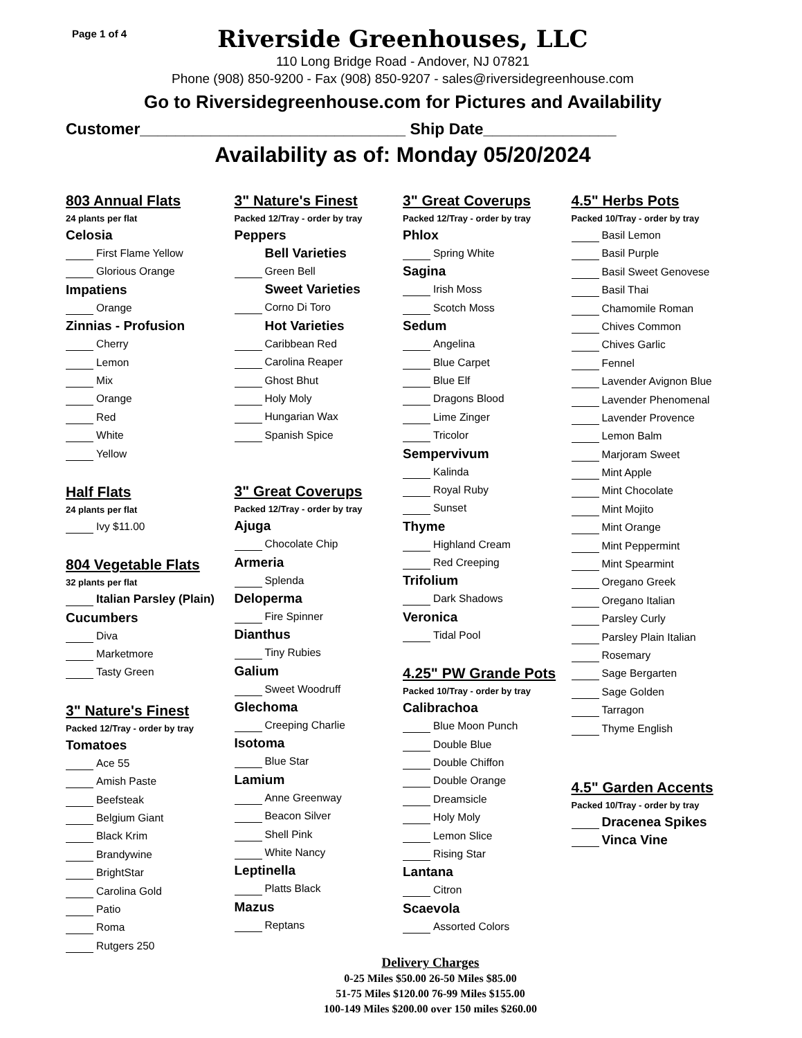Page 1 of 4
Riverside Greenhouses, LLC
110 Long Bridge Road - Andover, NJ 07821
Phone (908) 850-9200 - Fax (908) 850-9207 - sales@riversidegreenhouse.com
Go to Riversidegreenhouse.com for Pictures and Availability
Customer______________________________ Ship Date_______________
Availability as of: Monday 05/20/2024
803 Annual Flats
24 plants per flat
Celosia
First Flame Yellow
Glorious Orange
Impatiens
Orange
Zinnias - Profusion
Cherry
Lemon
Mix
Orange
Red
White
Yellow
Half Flats
24 plants per flat
Ivy $11.00
804 Vegetable Flats
32 plants per flat
Italian Parsley (Plain)
Cucumbers
Diva
Marketmore
Tasty Green
3" Nature's Finest
Packed 12/Tray - order by tray
Tomatoes
Ace 55
Amish Paste
Beefsteak
Belgium Giant
Black Krim
Brandywine
BrightStar
Carolina Gold
Patio
Roma
Rutgers 250
3" Nature's Finest
Packed 12/Tray - order by tray
Peppers
Bell Varieties
Green Bell
Sweet Varieties
Corno Di Toro
Hot Varieties
Caribbean Red
Carolina Reaper
Ghost Bhut
Holy Moly
Hungarian Wax
Spanish Spice
3" Great Coverups
Packed 12/Tray - order by tray
Ajuga
Chocolate Chip
Armeria
Splenda
Deloperma
Fire Spinner
Dianthus
Tiny Rubies
Galium
Sweet Woodruff
Glechoma
Creeping Charlie
Isotoma
Blue Star
Lamium
Anne Greenway
Beacon Silver
Shell Pink
White Nancy
Leptinella
Platts Black
Mazus
Reptans
3" Great Coverups
Packed 12/Tray - order by tray
Phlox
Spring White
Sagina
Irish Moss
Scotch Moss
Sedum
Angelina
Blue Carpet
Blue Elf
Dragons Blood
Lime Zinger
Tricolor
Sempervivum
Kalinda
Royal Ruby
Sunset
Thyme
Highland Cream
Red Creeping
Trifolium
Dark Shadows
Veronica
Tidal Pool
4.25" PW Grande Pots
Packed 10/Tray - order by tray
Calibrachoa
Blue Moon Punch
Double Blue
Double Chiffon
Double Orange
Dreamsicle
Holy Moly
Lemon Slice
Rising Star
Lantana
Citron
Scaevola
Assorted Colors
4.5" Herbs Pots
Packed 10/Tray - order by tray
Basil Lemon
Basil Purple
Basil Sweet Genovese
Basil Thai
Chamomile Roman
Chives Common
Chives Garlic
Fennel
Lavender Avignon Blue
Lavender Phenomenal
Lavender Provence
Lemon Balm
Marjoram Sweet
Mint Apple
Mint Chocolate
Mint Mojito
Mint Orange
Mint Peppermint
Mint Spearmint
Oregano Greek
Oregano Italian
Parsley Curly
Parsley Plain Italian
Rosemary
Sage Bergarten
Sage Golden
Tarragon
Thyme English
4.5" Garden Accents
Packed 10/Tray - order by tray
Dracenea Spikes
Vinca Vine
Delivery Charges
0-25 Miles $50.00 26-50 Miles $85.00
51-75 Miles $120.00 76-99 Miles $155.00
100-149 Miles $200.00 over 150 miles $260.00